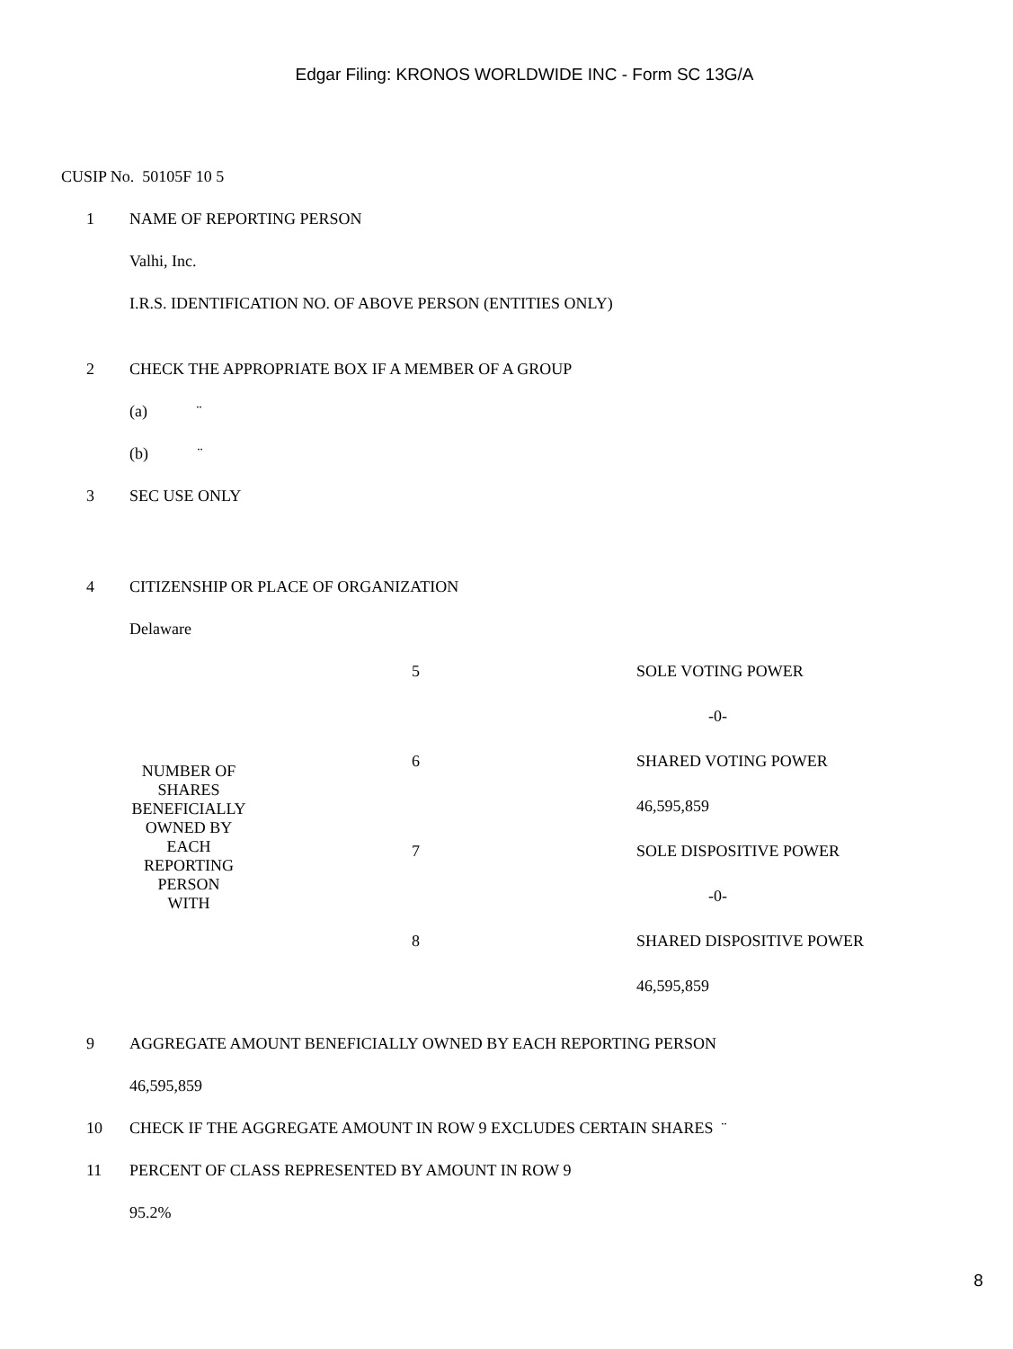Edgar Filing: KRONOS WORLDWIDE INC - Form SC 13G/A
CUSIP No. 50105F 10 5
1 NAME OF REPORTING PERSON
Valhi, Inc.
I.R.S. IDENTIFICATION NO. OF ABOVE PERSON (ENTITIES ONLY)
2 CHECK THE APPROPRIATE BOX IF A MEMBER OF A GROUP
(a) ¨
(b) ¨
3 SEC USE ONLY
4 CITIZENSHIP OR PLACE OF ORGANIZATION
Delaware
| NUMBER OF SHARES BENEFICIALLY OWNED BY EACH REPORTING PERSON WITH | 5 | SOLE VOTING POWER |
| | | -0- |
| | 6 | SHARED VOTING POWER |
| | | 46,595,859 |
| | 7 | SOLE DISPOSITIVE POWER |
| | | -0- |
| | 8 | SHARED DISPOSITIVE POWER |
| | | 46,595,859 |
9 AGGREGATE AMOUNT BENEFICIALLY OWNED BY EACH REPORTING PERSON
46,595,859
10 CHECK IF THE AGGREGATE AMOUNT IN ROW 9 EXCLUDES CERTAIN SHARES ¨
11 PERCENT OF CLASS REPRESENTED BY AMOUNT IN ROW 9
95.2%
8